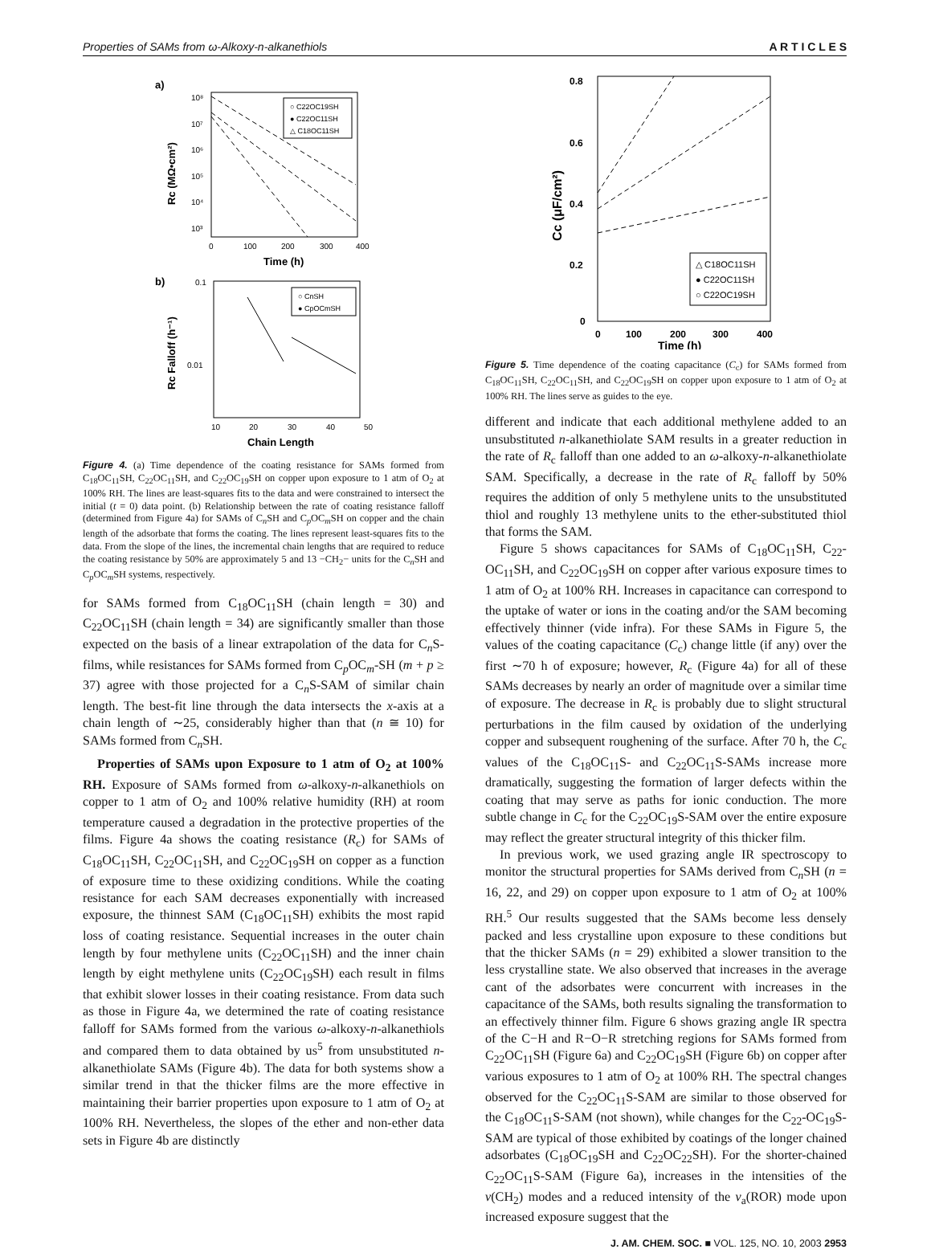Properties of SAMs from ω-Alkoxy-n-alkanethiols A R T I C L E S
a)
Rc (MΩ•cm²)
10⁸
10⁷
10⁶
10⁵
10⁴
10³
0
100
200
300
400
Time (h)
○ C22OC19SH
● C22OC11SH
△ C18OC11SH
b)
0.1
0.01
Rc Falloff (h⁻¹)
10
20
30
40
50
Chain Length
○ CnSH
● CpOCmSH
Figure 4. (a) Time dependence of the coating resistance for SAMs formed from C<sub>18</sub>OC<sub>11</sub>SH, C<sub>22</sub>OC<sub>11</sub>SH, and C<sub>22</sub>OC<sub>19</sub>SH on copper upon exposure to 1 atm of O<sub>2</sub> at 100% RH. The lines are least-squares fits to the data and were constrained to intersect the initial (t = 0) data point. (b) Relationship between the rate of coating resistance falloff (determined from Figure 4a) for SAMs of C<sub>n</sub>SH and C<sub>p</sub>OC<sub>m</sub>SH on copper and the chain length of the adsorbate that forms the coating. The lines represent least-squares fits to the data. From the slope of the lines, the incremental chain lengths that are required to reduce the coating resistance by 50% are approximately 5 and 13 −CH<sub>2</sub>− units for the C<sub>n</sub>SH and C<sub>p</sub>OC<sub>m</sub>SH systems, respectively.
for SAMs formed from C<sub>18</sub>OC<sub>11</sub>SH (chain length = 30) and C<sub>22</sub>OC<sub>11</sub>SH (chain length = 34) are significantly smaller than those expected on the basis of a linear extrapolation of the data for C<sub>n</sub>S-films, while resistances for SAMs formed from C<sub>p</sub>OC<sub>m</sub>-SH (m + p ≥ 37) agree with those projected for a C<sub>n</sub>S-SAM of similar chain length. The best-fit line through the data intersects the x-axis at a chain length of ∼25, considerably higher than that (n ≅ 10) for SAMs formed from C<sub>n</sub>SH.
Properties of SAMs upon Exposure to 1 atm of O<sub>2</sub> at 100% RH. Exposure of SAMs formed from ω-alkoxy-n-alkanethiols on copper to 1 atm of O<sub>2</sub> and 100% relative humidity (RH) at room temperature caused a degradation in the protective properties of the films. Figure 4a shows the coating resistance (R<sub>c</sub>) for SAMs of C<sub>18</sub>OC<sub>11</sub>SH, C<sub>22</sub>OC<sub>11</sub>SH, and C<sub>22</sub>OC<sub>19</sub>SH on copper as a function of exposure time to these oxidizing conditions. While the coating resistance for each SAM decreases exponentially with increased exposure, the thinnest SAM (C<sub>18</sub>OC<sub>11</sub>SH) exhibits the most rapid loss of coating resistance. Sequential increases in the outer chain length by four methylene units (C<sub>22</sub>OC<sub>11</sub>SH) and the inner chain length by eight methylene units (C<sub>22</sub>OC<sub>19</sub>SH) each result in films that exhibit slower losses in their coating resistance. From data such as those in Figure 4a, we determined the rate of coating resistance falloff for SAMs formed from the various ω-alkoxy-n-alkanethiols and compared them to data obtained by us<sup>5</sup> from unsubstituted n-alkanethiolate SAMs (Figure 4b). The data for both systems show a similar trend in that the thicker films are the more effective in maintaining their barrier properties upon exposure to 1 atm of O<sub>2</sub> at 100% RH. Nevertheless, the slopes of the ether and non-ether data sets in Figure 4b are distinctly
0.8
0.6
0.4
0.2
0
Cc (μF/cm²)
0
100
200
300
400
Time (h)
△ C18OC11SH
● C22OC11SH
○ C22OC19SH
Figure 5. Time dependence of the coating capacitance (C<sub>c</sub>) for SAMs formed from C<sub>18</sub>OC<sub>11</sub>SH, C<sub>22</sub>OC<sub>11</sub>SH, and C<sub>22</sub>OC<sub>19</sub>SH on copper upon exposure to 1 atm of O<sub>2</sub> at 100% RH. The lines serve as guides to the eye.
different and indicate that each additional methylene added to an unsubstituted n-alkanethiolate SAM results in a greater reduction in the rate of R<sub>c</sub> falloff than one added to an ω-alkoxy-n-alkanethiolate SAM. Specifically, a decrease in the rate of R<sub>c</sub> falloff by 50% requires the addition of only 5 methylene units to the unsubstituted thiol and roughly 13 methylene units to the ether-substituted thiol that forms the SAM.
Figure 5 shows capacitances for SAMs of C<sub>18</sub>OC<sub>11</sub>SH, C<sub>22</sub>-OC<sub>11</sub>SH, and C<sub>22</sub>OC<sub>19</sub>SH on copper after various exposure times to 1 atm of O<sub>2</sub> at 100% RH. Increases in capacitance can correspond to the uptake of water or ions in the coating and/or the SAM becoming effectively thinner (vide infra). For these SAMs in Figure 5, the values of the coating capacitance (C<sub>c</sub>) change little (if any) over the first ∼70 h of exposure; however, R<sub>c</sub> (Figure 4a) for all of these SAMs decreases by nearly an order of magnitude over a similar time of exposure. The decrease in R<sub>c</sub> is probably due to slight structural perturbations in the film caused by oxidation of the underlying copper and subsequent roughening of the surface. After 70 h, the C<sub>c</sub> values of the C<sub>18</sub>OC<sub>11</sub>S- and C<sub>22</sub>OC<sub>11</sub>S-SAMs increase more dramatically, suggesting the formation of larger defects within the coating that may serve as paths for ionic conduction. The more subtle change in C<sub>c</sub> for the C<sub>22</sub>OC<sub>19</sub>S-SAM over the entire exposure may reflect the greater structural integrity of this thicker film.
In previous work, we used grazing angle IR spectroscopy to monitor the structural properties for SAMs derived from C<sub>n</sub>SH (n = 16, 22, and 29) on copper upon exposure to 1 atm of O<sub>2</sub> at 100% RH.<sup>5</sup> Our results suggested that the SAMs become less densely packed and less crystalline upon exposure to these conditions but that the thicker SAMs (n = 29) exhibited a slower transition to the less crystalline state. We also observed that increases in the average cant of the adsorbates were concurrent with increases in the capacitance of the SAMs, both results signaling the transformation to an effectively thinner film. Figure 6 shows grazing angle IR spectra of the C−H and R−O−R stretching regions for SAMs formed from C<sub>22</sub>OC<sub>11</sub>SH (Figure 6a) and C<sub>22</sub>OC<sub>19</sub>SH (Figure 6b) on copper after various exposures to 1 atm of O<sub>2</sub> at 100% RH. The spectral changes observed for the C<sub>22</sub>OC<sub>11</sub>S-SAM are similar to those observed for the C<sub>18</sub>OC<sub>11</sub>S-SAM (not shown), while changes for the C<sub>22</sub>-OC<sub>19</sub>S-SAM are typical of those exhibited by coatings of the longer chained adsorbates (C<sub>18</sub>OC<sub>19</sub>SH and C<sub>22</sub>OC<sub>22</sub>SH). For the shorter-chained C<sub>22</sub>OC<sub>11</sub>S-SAM (Figure 6a), increases in the intensities of the ν(CH<sub>2</sub>) modes and a reduced intensity of the ν<sub>a</sub>(ROR) mode upon increased exposure suggest that the
J. AM. CHEM. SOC. ■ VOL. 125, NO. 10, 2003 2953